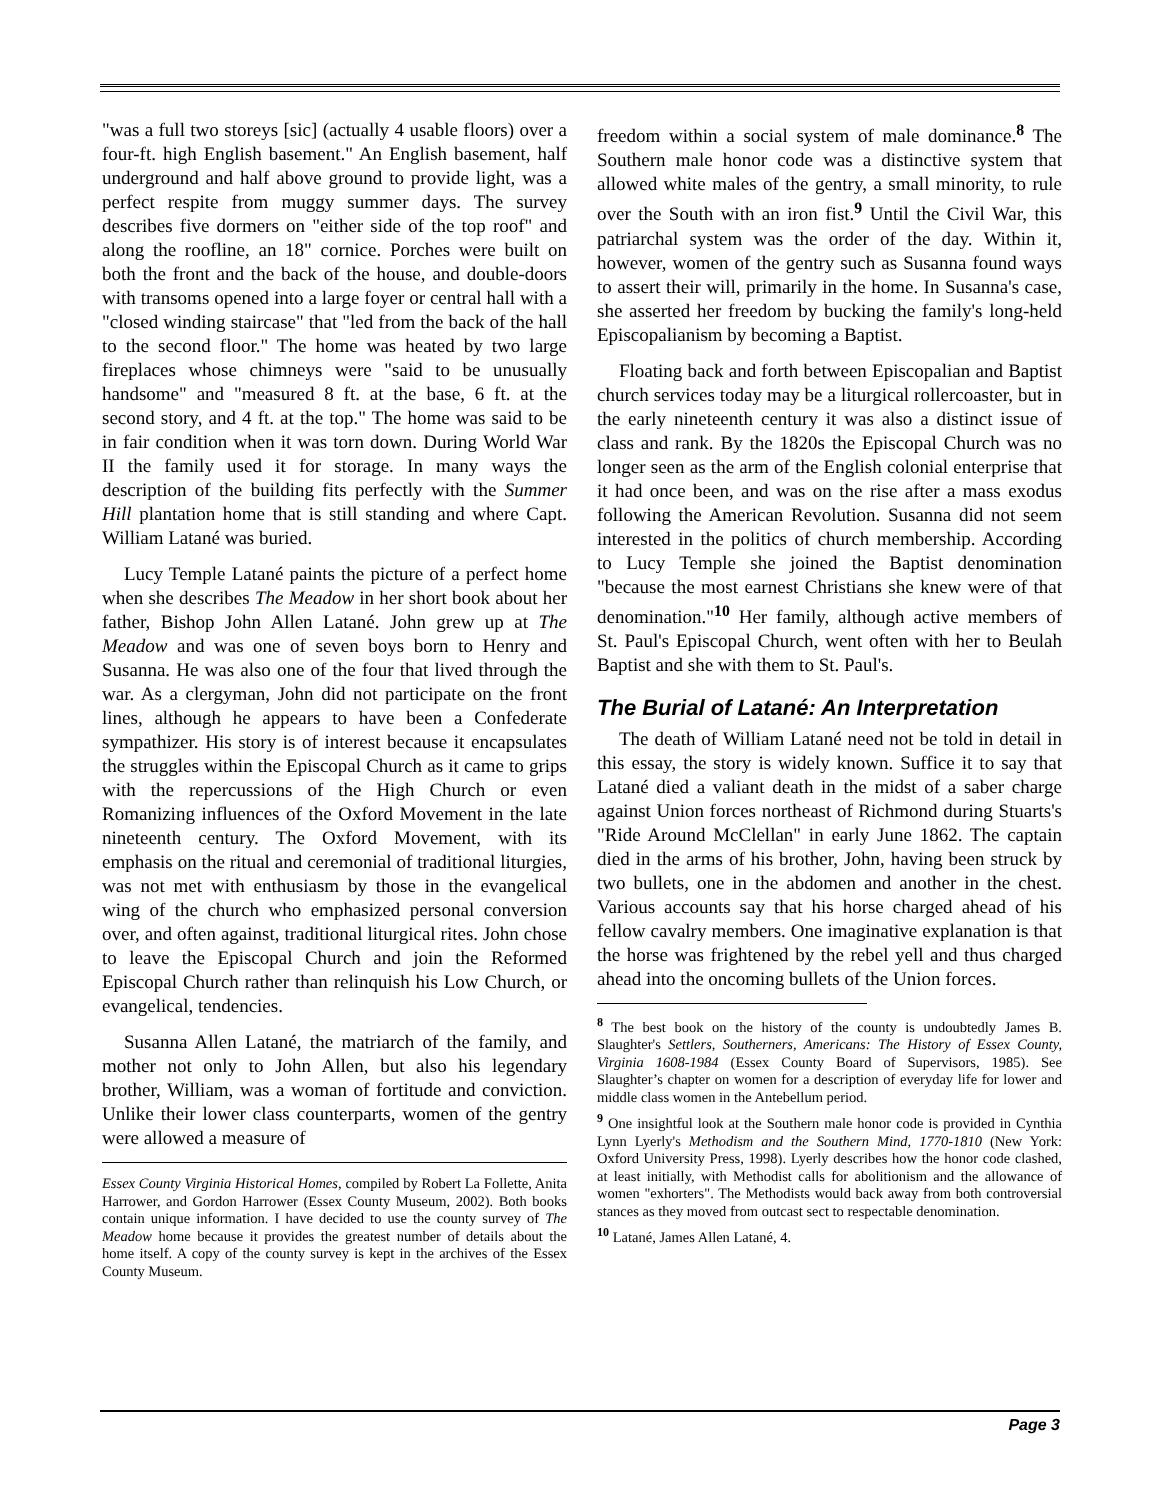"was a full two storeys [sic] (actually 4 usable floors) over a four-ft. high English basement." An English basement, half underground and half above ground to provide light, was a perfect respite from muggy summer days. The survey describes five dormers on "either side of the top roof" and along the roofline, an 18" cornice. Porches were built on both the front and the back of the house, and double-doors with transoms opened into a large foyer or central hall with a "closed winding staircase" that "led from the back of the hall to the second floor." The home was heated by two large fireplaces whose chimneys were "said to be unusually handsome" and "measured 8 ft. at the base, 6 ft. at the second story, and 4 ft. at the top." The home was said to be in fair condition when it was torn down. During World War II the family used it for storage. In many ways the description of the building fits perfectly with the Summer Hill plantation home that is still standing and where Capt. William Latané was buried.
Lucy Temple Latané paints the picture of a perfect home when she describes The Meadow in her short book about her father, Bishop John Allen Latané. John grew up at The Meadow and was one of seven boys born to Henry and Susanna. He was also one of the four that lived through the war. As a clergyman, John did not participate on the front lines, although he appears to have been a Confederate sympathizer. His story is of interest because it encapsulates the struggles within the Episcopal Church as it came to grips with the repercussions of the High Church or even Romanizing influences of the Oxford Movement in the late nineteenth century. The Oxford Movement, with its emphasis on the ritual and ceremonial of traditional liturgies, was not met with enthusiasm by those in the evangelical wing of the church who emphasized personal conversion over, and often against, traditional liturgical rites. John chose to leave the Episcopal Church and join the Reformed Episcopal Church rather than relinquish his Low Church, or evangelical, tendencies.
Susanna Allen Latané, the matriarch of the family, and mother not only to John Allen, but also his legendary brother, William, was a woman of fortitude and conviction. Unlike their lower class counterparts, women of the gentry were allowed a measure of
Essex County Virginia Historical Homes, compiled by Robert La Follette, Anita Harrower, and Gordon Harrower (Essex County Museum, 2002). Both books contain unique information. I have decided to use the county survey of The Meadow home because it provides the greatest number of details about the home itself. A copy of the county survey is kept in the archives of the Essex County Museum.
freedom within a social system of male dominance.<sup>8</sup> The Southern male honor code was a distinctive system that allowed white males of the gentry, a small minority, to rule over the South with an iron fist.<sup>9</sup> Until the Civil War, this patriarchal system was the order of the day. Within it, however, women of the gentry such as Susanna found ways to assert their will, primarily in the home. In Susanna's case, she asserted her freedom by bucking the family's long-held Episcopalianism by becoming a Baptist.
Floating back and forth between Episcopalian and Baptist church services today may be a liturgical rollercoaster, but in the early nineteenth century it was also a distinct issue of class and rank. By the 1820s the Episcopal Church was no longer seen as the arm of the English colonial enterprise that it had once been, and was on the rise after a mass exodus following the American Revolution. Susanna did not seem interested in the politics of church membership. According to Lucy Temple she joined the Baptist denomination "because the most earnest Christians she knew were of that denomination."<sup>10</sup> Her family, although active members of St. Paul's Episcopal Church, went often with her to Beulah Baptist and she with them to St. Paul's.
The Burial of Latané: An Interpretation
The death of William Latané need not be told in detail in this essay, the story is widely known. Suffice it to say that Latané died a valiant death in the midst of a saber charge against Union forces northeast of Richmond during Stuarts's "Ride Around McClellan" in early June 1862. The captain died in the arms of his brother, John, having been struck by two bullets, one in the abdomen and another in the chest. Various accounts say that his horse charged ahead of his fellow cavalry members. One imaginative explanation is that the horse was frightened by the rebel yell and thus charged ahead into the oncoming bullets of the Union forces.
<sup>8</sup> The best book on the history of the county is undoubtedly James B. Slaughter's Settlers, Southerners, Americans: The History of Essex County, Virginia 1608-1984 (Essex County Board of Supervisors, 1985). See Slaughter’s chapter on women for a description of everyday life for lower and middle class women in the Antebellum period.
<sup>9</sup> One insightful look at the Southern male honor code is provided in Cynthia Lynn Lyerly's Methodism and the Southern Mind, 1770-1810 (New York: Oxford University Press, 1998). Lyerly describes how the honor code clashed, at least initially, with Methodist calls for abolitionism and the allowance of women "exhorters". The Methodists would back away from both controversial stances as they moved from outcast sect to respectable denomination.
<sup>10</sup> Latané, James Allen Latané, 4.
Page 3